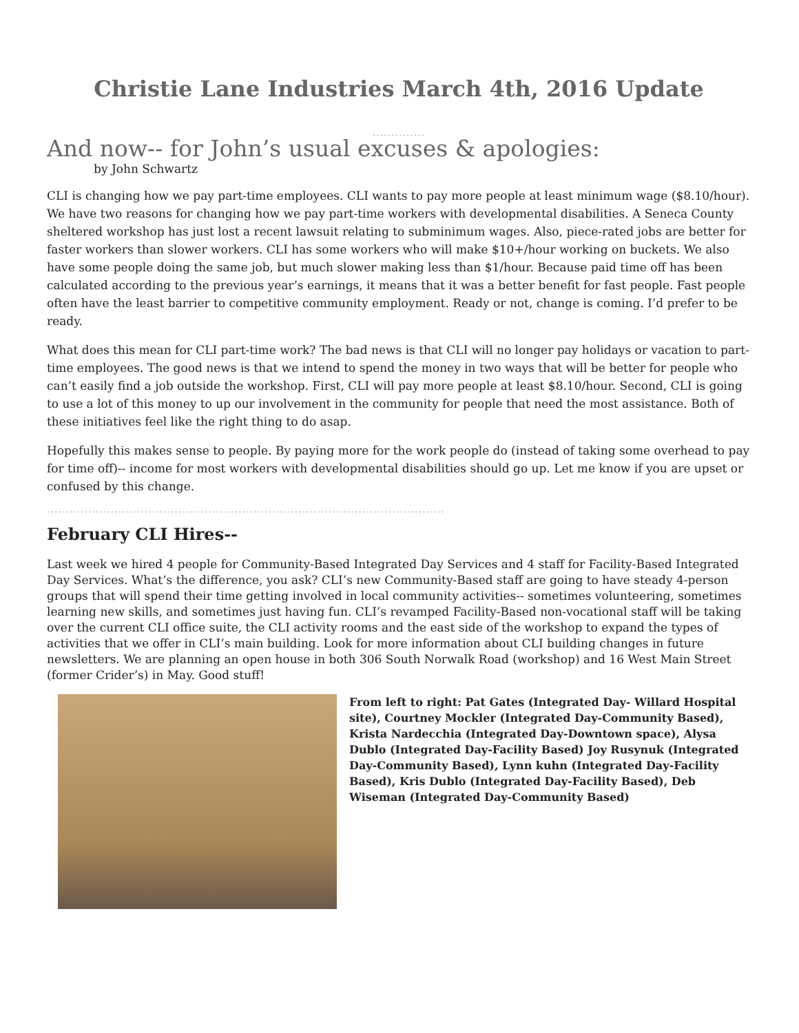Christie Lane Industries March 4th, 2016 Update
..............
And now-- for John’s usual excuses & apologies:
by John Schwartz
CLI is changing how we pay part-time employees. CLI wants to pay more people at least minimum wage ($8.10/hour). We have two reasons for changing how we pay part-time workers with developmental disabilities. A Seneca County sheltered workshop has just lost a recent lawsuit relating to subminimum wages. Also, piece-rated jobs are better for faster workers than slower workers. CLI has some workers who will make $10+/hour working on buckets. We also have some people doing the same job, but much slower making less than $1/hour. Because paid time off has been calculated according to the previous year’s earnings, it means that it was a better benefit for fast people. Fast people often have the least barrier to competitive community employment. Ready or not, change is coming. I’d prefer to be ready.
What does this mean for CLI part-time work? The bad news is that CLI will no longer pay holidays or vacation to part-time employees. The good news is that we intend to spend the money in two ways that will be better for people who can’t easily find a job outside the workshop. First, CLI will pay more people at least $8.10/hour. Second, CLI is going to use a lot of this money to up our involvement in the community for people that need the most assistance. Both of these initiatives feel like the right thing to do asap.
Hopefully this makes sense to people. By paying more for the work people do (instead of taking some overhead to pay for time off)-- income for most workers with developmental disabilities should go up. Let me know if you are upset or confused by this change.
..........................................................................................................
February CLI Hires--
Last week we hired 4 people for Community-Based Integrated Day Services and 4 staff for Facility-Based Integrated Day Services. What’s the difference, you ask? CLI’s new Community-Based staff are going to have steady 4-person groups that will spend their time getting involved in local community activities-- sometimes volunteering, sometimes learning new skills, and sometimes just having fun. CLI’s revamped Facility-Based non-vocational staff will be taking over the current CLI office suite, the CLI activity rooms and the east side of the workshop to expand the types of activities that we offer in CLI’s main building. Look for more information about CLI building changes in future newsletters. We are planning an open house in both 306 South Norwalk Road (workshop) and 16 West Main Street (former Crider’s) in May. Good stuff!
From left to right: Pat Gates (Integrated Day- Willard Hospital site), Courtney Mockler (Integrated Day-Community Based), Krista Nardecchia (Integrated Day-Downtown space), Alysa Dublo (Integrated Day-Facility Based) Joy Rusynuk (Integrated Day-Community Based), Lynn kuhn (Integrated Day-Facility Based), Kris Dublo (Integrated Day-Facility Based), Deb Wiseman (Integrated Day-Community Based)